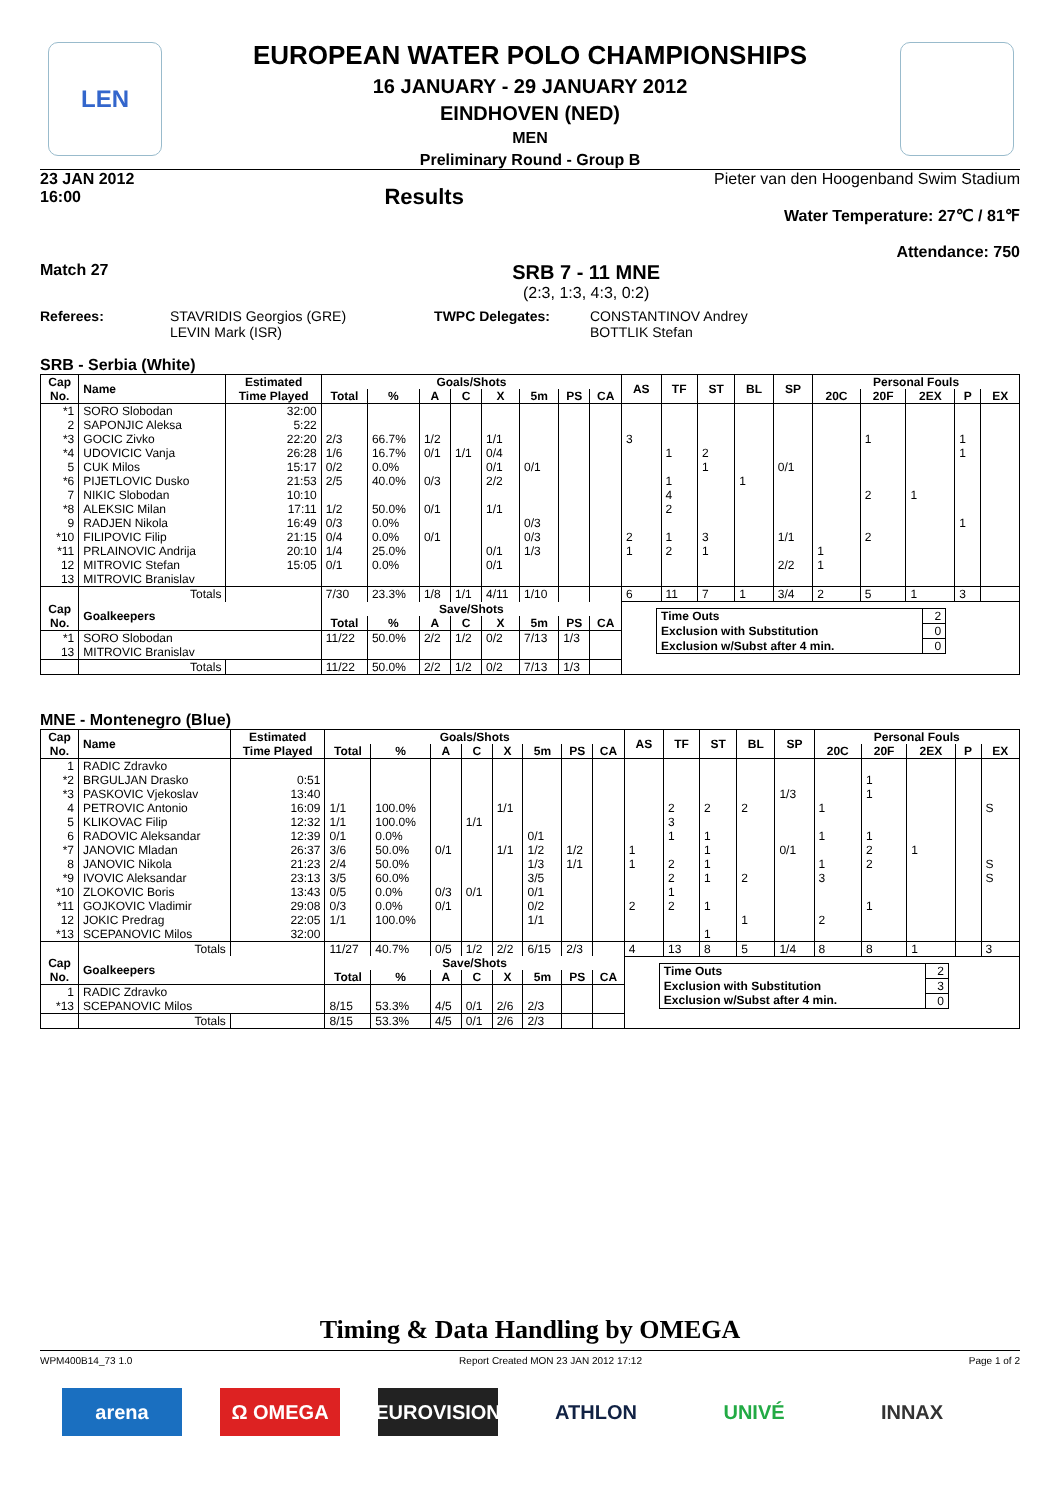LEN
EUROPEAN WATER POLO CHAMPIONSHIPS
16 JANUARY - 29 JANUARY 2012
EINDHOVEN (NED)
MEN
Preliminary Round - Group B
23 JAN 2012
16:00 Results Pieter van den Hoogenband Swim Stadium
Water Temperature: 27℃ / 81℉
Attendance: 750
Match 27 SRB 7 - 11 MNE
(2:3, 1:3, 4:3, 0:2)
Referees: STAVRIDIS Georgios (GRE)
LEVIN Mark (ISR) TWPC Delegates: CONSTANTINOV Andrey
BOTTLIK Stefan
SRB - Serbia (White)
| Cap No. | Name | Estimated | Goals/Shots | | | | | | | | AS | TF | ST | BL | SP | Personal Fouls | | | | |
| --- | --- | --- | --- | --- | --- | --- | --- | --- | --- | --- | --- | --- | --- | --- | --- | --- | --- | --- | --- | --- |
| | | Time Played | Total | % | A | C | X | 5m | PS | CA | | | | | | 20C | 20F | 2EX | P | EX |
| *1 | SORO Slobodan | 32:00 | | | | | | | | | | | | | | | | | | |
| 2 | SAPONJIC Aleksa | 5:22 | | | | | | | | | | | | | | | | | | |
| *3 | GOCIC Zivko | 22:20 | 2/3 | 66.7% | 1/2 | | 1/1 | | | | 3 | | | | | | 1 | | 1 | |
| *4 | UDOVICIC Vanja | 26:28 | 1/6 | 16.7% | 0/1 | 1/1 | 0/4 | | | | | 1 | 2 | | | | | | 1 | |
| 5 | CUK Milos | 15:17 | 0/2 | 0.0% | | | 0/1 | 0/1 | | | | | 1 | | 0/1 | | | | | |
| *6 | PIJETLOVIC Dusko | 21:53 | 2/5 | 40.0% | 0/3 | | 2/2 | | | | | 1 | | 1 | | | | | | |
| 7 | NIKIC Slobodan | 10:10 | | | | | | | | | | 4 | | | | | 2 | 1 | | |
| *8 | ALEKSIC Milan | 17:11 | 1/2 | 50.0% | 0/1 | | 1/1 | | | | | 2 | | | | | | | | |
| 9 | RADJEN Nikola | 16:49 | 0/3 | 0.0% | | | | 0/3 | | | | | | | | | | | 1 | |
| *10 | FILIPOVIC Filip | 21:15 | 0/4 | 0.0% | 0/1 | | | 0/3 | | | 2 | 1 | 3 | | 1/1 | | 2 | | | |
| *11 | PRLAINOVIC Andrija | 20:10 | 1/4 | 25.0% | | | 0/1 | 1/3 | | | 1 | 2 | 1 | | | 1 | | | | |
| 12 | MITROVIC Stefan | 15:05 | 0/1 | 0.0% | | | 0/1 | | | | | | | | 2/2 | 1 | | | | |
| 13 | MITROVIC Branislav | | | | | | | | | | | | | | | | | | | |
| | Totals | | 7/30 | 23.3% | 1/8 | 1/1 | 4/11 | 1/10 | | | 6 | 11 | 7 | 1 | 3/4 | 2 | 5 | 1 | 3 | |
| Cap No. | Goalkeepers | | Save/Shots | | | | | | | | / Time Outs / 2 / / Exclusion with Substitution / 0 / / Exclusion w/Subst after 4 min. / 0 / | | | | | | | | | |
| | | | Total | % | A | C | X | 5m | PS | CA | | | | | | | | | | |
| *1 | SORO Slobodan | | 11/22 | 50.0% | 2/2 | 1/2 | 0/2 | 7/13 | 1/3 | | | | | | | | | | | |
| 13 | MITROVIC Branislav | | | | | | | | | | | | | | | | | | | |
| | Totals | | 11/22 | 50.0% | 2/2 | 1/2 | 0/2 | 7/13 | 1/3 | | | | | | | | | | | |
MNE - Montenegro (Blue)
| Cap No. | Name | Estimated | Goals/Shots | | | | | | | | AS | TF | ST | BL | SP | Personal Fouls | | | | |
| --- | --- | --- | --- | --- | --- | --- | --- | --- | --- | --- | --- | --- | --- | --- | --- | --- | --- | --- | --- | --- |
| | | Time Played | Total | % | A | C | X | 5m | PS | CA | | | | | | 20C | 20F | 2EX | P | EX |
| 1 | RADIC Zdravko | | | | | | | | | | | | | | | | | | | |
| *2 | BRGULJAN Drasko | 0:51 | | | | | | | | | | | | | | | 1 | | | |
| *3 | PASKOVIC Vjekoslav | 13:40 | | | | | | | | | | | | | 1/3 | | 1 | | | |
| 4 | PETROVIC Antonio | 16:09 | 1/1 | 100.0% | | | 1/1 | | | | | 2 | 2 | 2 | | 1 | | | | S |
| 5 | KLIKOVAC Filip | 12:32 | 1/1 | 100.0% | | 1/1 | | | | | | 3 | | | | | | | | |
| 6 | RADOVIC Aleksandar | 12:39 | 0/1 | 0.0% | | | | 0/1 | | | | 1 | 1 | | | 1 | 1 | | | |
| *7 | JANOVIC Mladan | 26:37 | 3/6 | 50.0% | 0/1 | | 1/1 | 1/2 | 1/2 | | 1 | | 1 | | 0/1 | | 2 | 1 | | |
| 8 | JANOVIC Nikola | 21:23 | 2/4 | 50.0% | | | | 1/3 | 1/1 | | 1 | 2 | 1 | | | 1 | 2 | | | S |
| *9 | IVOVIC Aleksandar | 23:13 | 3/5 | 60.0% | | | | 3/5 | | | | 2 | 1 | 2 | | 3 | | | | S |
| *10 | ZLOKOVIC Boris | 13:43 | 0/5 | 0.0% | 0/3 | 0/1 | | 0/1 | | | | 1 | | | | | | | | |
| *11 | GOJKOVIC Vladimir | 29:08 | 0/3 | 0.0% | 0/1 | | | 0/2 | | | 2 | 2 | 1 | | | | 1 | | | |
| 12 | JOKIC Predrag | 22:05 | 1/1 | 100.0% | | | | 1/1 | | | | | | 1 | | 2 | | | | |
| *13 | SCEPANOVIC Milos | 32:00 | | | | | | | | | | | 1 | | | | | | | |
| | Totals | | 11/27 | 40.7% | 0/5 | 1/2 | 2/2 | 6/15 | 2/3 | | 4 | 13 | 8 | 5 | 1/4 | 8 | 8 | 1 | | 3 |
| Cap No. | Goalkeepers | | Save/Shots | | | | | | | | / Time Outs / 2 / / Exclusion with Substitution / 3 / / Exclusion w/Subst after 4 min. / 0 / | | | | | | | | | |
| | | | Total | % | A | C | X | 5m | PS | CA | | | | | | | | | | |
| 1 | RADIC Zdravko | | | | | | | | | | | | | | | | | | | |
| *13 | SCEPANOVIC Milos | | 8/15 | 53.3% | 4/5 | 0/1 | 2/6 | 2/3 | | | | | | | | | | | | |
| | Totals | | 8/15 | 53.3% | 4/5 | 0/1 | 2/6 | 2/3 | | | | | | | | | | | | |
Timing & Data Handling by OMEGA
WPM400B14_73 1.0 Report Created MON 23 JAN 2012 17:12 Page 1 of 2
arena Ω OMEGA EUROVISION ATHLON UNIVÉ INNAX